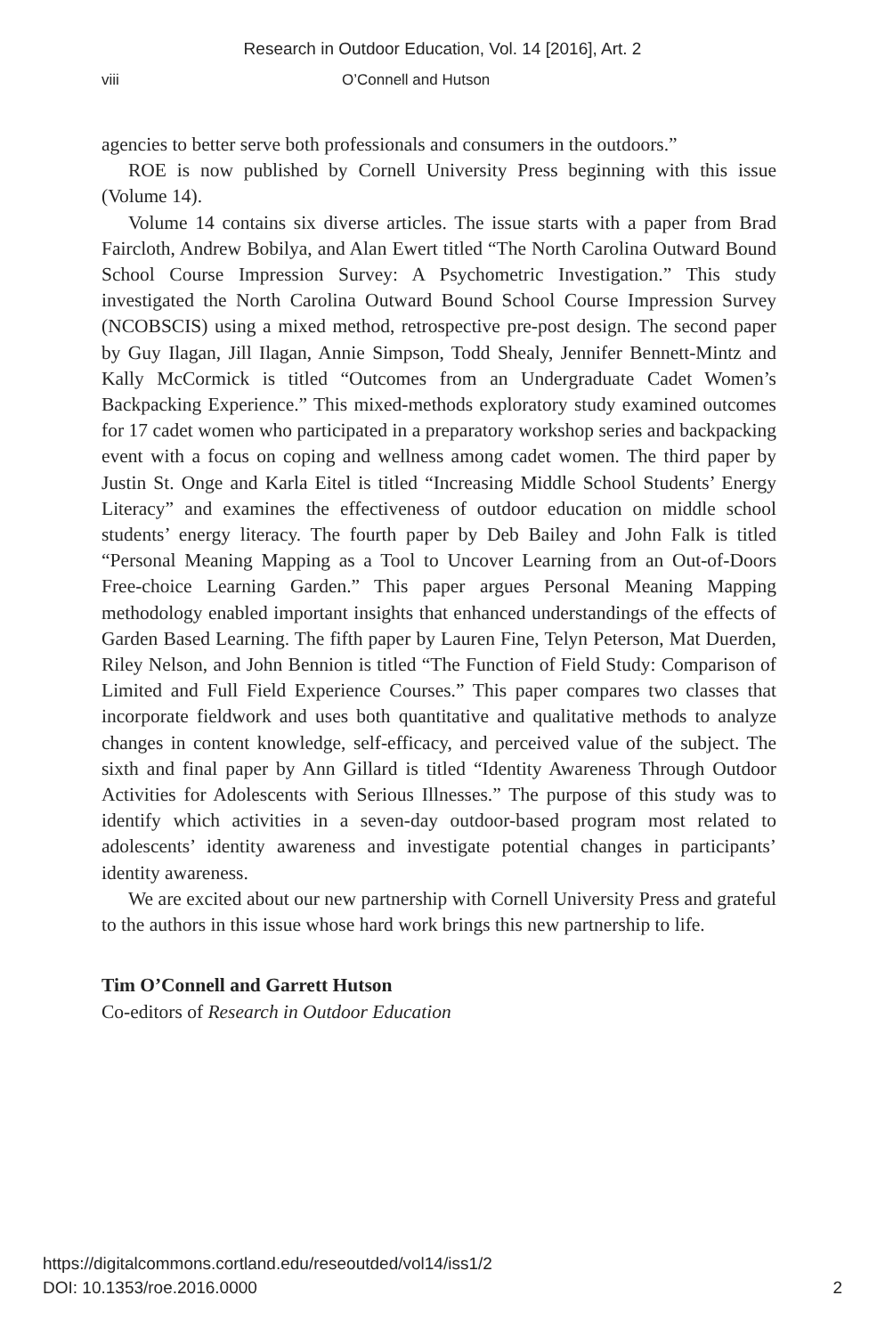Research in Outdoor Education, Vol. 14 [2016], Art. 2
viii O’Connell and Hutson
agencies to better serve both professionals and consumers in the outdoors.”
ROE is now published by Cornell University Press beginning with this issue (Volume 14).
Volume 14 contains six diverse articles. The issue starts with a paper from Brad Faircloth, Andrew Bobilya, and Alan Ewert titled “The North Carolina Outward Bound School Course Impression Survey: A Psychometric Investigation.” This study investigated the North Carolina Outward Bound School Course Impression Survey (NCOBSCIS) using a mixed method, retrospective pre-post design. The second paper by Guy Ilagan, Jill Ilagan, Annie Simpson, Todd Shealy, Jennifer Bennett-Mintz and Kally McCormick is titled “Outcomes from an Undergraduate Cadet Women’s Backpacking Experience.” This mixed-methods exploratory study examined outcomes for 17 cadet women who participated in a preparatory workshop series and backpacking event with a focus on coping and wellness among cadet women. The third paper by Justin St. Onge and Karla Eitel is titled “Increasing Middle School Students’ Energy Literacy” and examines the effectiveness of outdoor education on middle school students’ energy literacy. The fourth paper by Deb Bailey and John Falk is titled “Personal Meaning Mapping as a Tool to Uncover Learning from an Out-of-Doors Free-choice Learning Garden.” This paper argues Personal Meaning Mapping methodology enabled important insights that enhanced understandings of the effects of Garden Based Learning. The fifth paper by Lauren Fine, Telyn Peterson, Mat Duerden, Riley Nelson, and John Bennion is titled “The Function of Field Study: Comparison of Limited and Full Field Experience Courses.” This paper compares two classes that incorporate fieldwork and uses both quantitative and qualitative methods to analyze changes in content knowledge, self-efficacy, and perceived value of the subject. The sixth and final paper by Ann Gillard is titled “Identity Awareness Through Outdoor Activities for Adolescents with Serious Illnesses.” The purpose of this study was to identify which activities in a seven-day outdoor-based program most related to adolescents’ identity awareness and investigate potential changes in participants’ identity awareness.
We are excited about our new partnership with Cornell University Press and grateful to the authors in this issue whose hard work brings this new partnership to life.
Tim O’Connell and Garrett Hutson
Co-editors of Research in Outdoor Education
https://digitalcommons.cortland.edu/reseoutded/vol14/iss1/2
DOI: 10.1353/roe.2016.0000
2